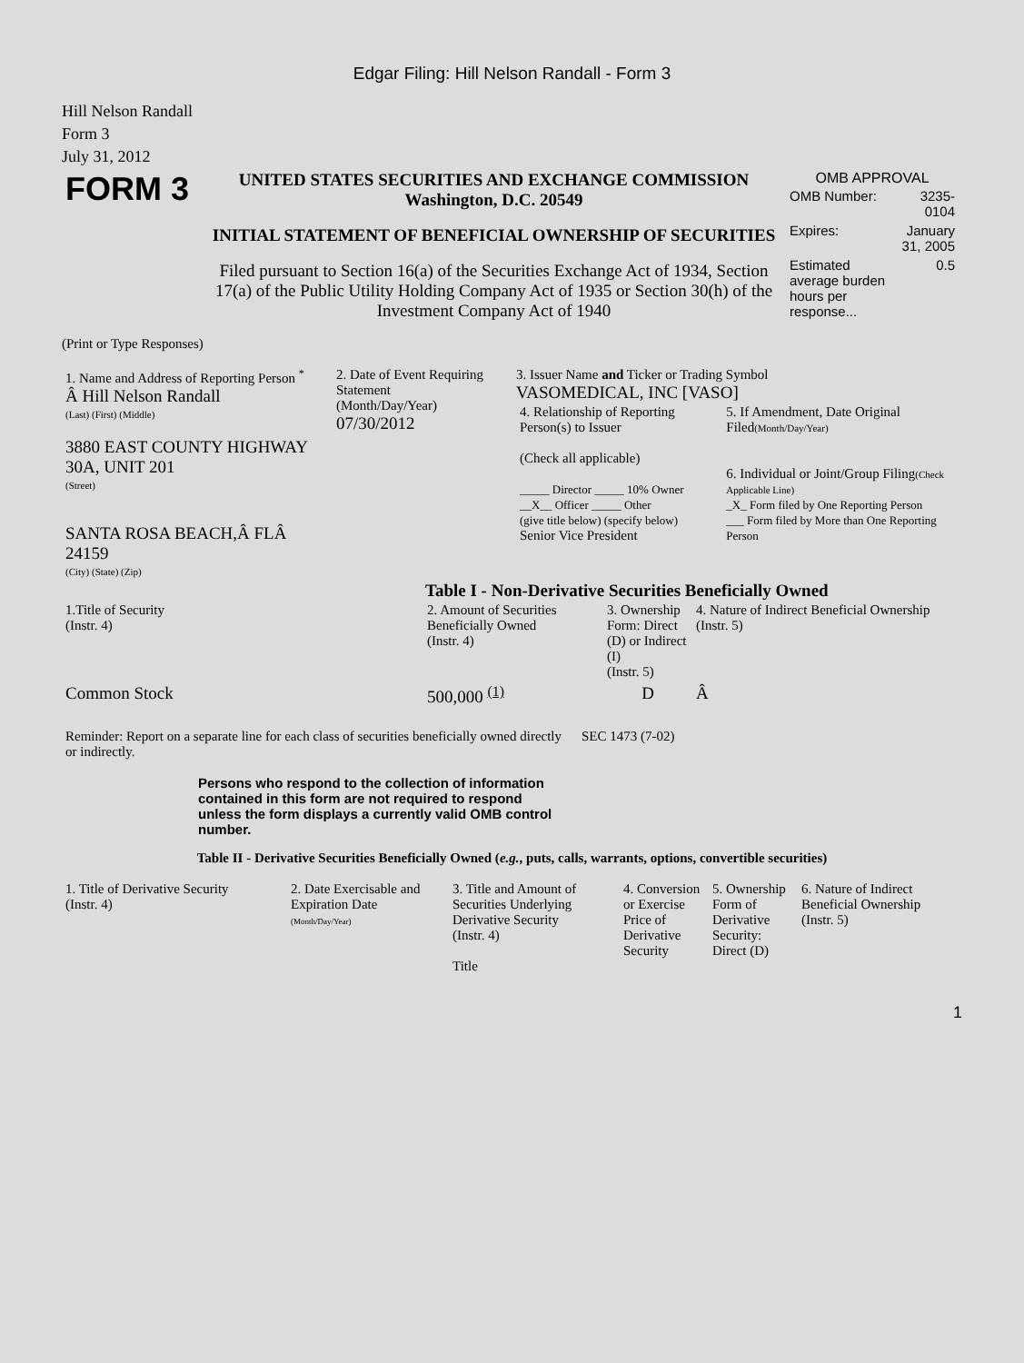Edgar Filing: Hill Nelson Randall - Form 3
Hill Nelson Randall
Form 3
July 31, 2012
| FORM 3 | UNITED STATES SECURITIES AND EXCHANGE COMMISSION Washington, D.C. 20549 INITIAL STATEMENT OF BENEFICIAL OWNERSHIP OF SECURITIES Filed pursuant to Section 16(a) of the Securities Exchange Act of 1934, Section 17(a) of the Public Utility Holding Company Act of 1935 or Section 30(h) of the Investment Company Act of 1940 | OMB APPROVAL / OMB Number: / 3235-0104 / / Expires: / January 31, 2005 / / Estimated average burden hours per response... / 0.5 / |
(Print or Type Responses)
| 1. Name and Address of Reporting Person <sup>*</sup> Â Hill Nelson Randall (Last) (First) (Middle) 3880 EAST COUNTY HIGHWAY 30A, UNIT 201 (Street) SANTA ROSA BEACH,Â FLÂ 24159 (City) (State) (Zip) | 2. Date of Event Requiring Statement (Month/Day/Year) 07/30/2012 | 3. Issuer Name and Ticker or Trading Symbol VASOMEDICAL, INC [VASO] / 4. Relationship of Reporting Person(s) to Issuer (Check all applicable) _____ Director _____ 10% Owner __X__ Officer _____ Other (give title below) (specify below) Senior Vice President / 5. If Amendment, Date Original Filed (Month/Day/Year) 6. Individual or Joint/Group Filing (Check Applicable Line) _X_ Form filed by One Reporting Person ___ Form filed by More than One Reporting Person / |
Table I - Non-Derivative Securities Beneficially Owned
| 1.Title of Security (Instr. 4) | 2. Amount of Securities Beneficially Owned (Instr. 4) | 3. Ownership Form: Direct (D) or Indirect (I) (Instr. 5) | 4. Nature of Indirect Beneficial Ownership (Instr. 5) |
| --- | --- | --- | --- |
| Common Stock | 500,000 <sup>(1)</sup> | D | Â |
| Reminder: Report on a separate line for each class of securities beneficially owned directly or indirectly. | SEC 1473 (7-02) |
Persons who respond to the collection of information contained in this form are not required to respond unless the form displays a currently valid OMB control number.
Table II - Derivative Securities Beneficially Owned (e.g., puts, calls, warrants, options, convertible securities)
| 1. Title of Derivative Security (Instr. 4) | 2. Date Exercisable and Expiration Date (Month/Day/Year) | 3. Title and Amount of Securities Underlying Derivative Security (Instr. 4) Title | 4. Conversion or Exercise Price of Derivative Security | 5. Ownership Form of Derivative Security: Direct (D) | 6. Nature of Indirect Beneficial Ownership (Instr. 5) |
| --- | --- | --- | --- | --- | --- |
1